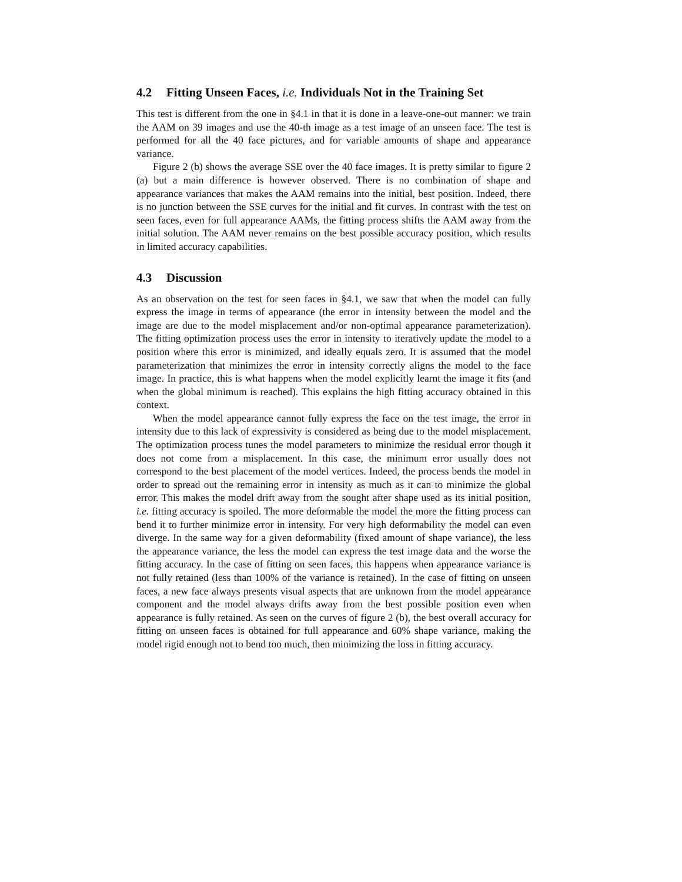4.2 Fitting Unseen Faces, i.e. Individuals Not in the Training Set
This test is different from the one in §4.1 in that it is done in a leave-one-out manner: we train the AAM on 39 images and use the 40-th image as a test image of an unseen face. The test is performed for all the 40 face pictures, and for variable amounts of shape and appearance variance.
Figure 2 (b) shows the average SSE over the 40 face images. It is pretty similar to figure 2 (a) but a main difference is however observed. There is no combination of shape and appearance variances that makes the AAM remains into the initial, best position. Indeed, there is no junction between the SSE curves for the initial and fit curves. In contrast with the test on seen faces, even for full appearance AAMs, the fitting process shifts the AAM away from the initial solution. The AAM never remains on the best possible accuracy position, which results in limited accuracy capabilities.
4.3 Discussion
As an observation on the test for seen faces in §4.1, we saw that when the model can fully express the image in terms of appearance (the error in intensity between the model and the image are due to the model misplacement and/or non-optimal appearance parameterization). The fitting optimization process uses the error in intensity to iteratively update the model to a position where this error is minimized, and ideally equals zero. It is assumed that the model parameterization that minimizes the error in intensity correctly aligns the model to the face image. In practice, this is what happens when the model explicitly learnt the image it fits (and when the global minimum is reached). This explains the high fitting accuracy obtained in this context.
When the model appearance cannot fully express the face on the test image, the error in intensity due to this lack of expressivity is considered as being due to the model misplacement. The optimization process tunes the model parameters to minimize the residual error though it does not come from a misplacement. In this case, the minimum error usually does not correspond to the best placement of the model vertices. Indeed, the process bends the model in order to spread out the remaining error in intensity as much as it can to minimize the global error. This makes the model drift away from the sought after shape used as its initial position, i.e. fitting accuracy is spoiled. The more deformable the model the more the fitting process can bend it to further minimize error in intensity. For very high deformability the model can even diverge. In the same way for a given deformability (fixed amount of shape variance), the less the appearance variance, the less the model can express the test image data and the worse the fitting accuracy. In the case of fitting on seen faces, this happens when appearance variance is not fully retained (less than 100% of the variance is retained). In the case of fitting on unseen faces, a new face always presents visual aspects that are unknown from the model appearance component and the model always drifts away from the best possible position even when appearance is fully retained. As seen on the curves of figure 2 (b), the best overall accuracy for fitting on unseen faces is obtained for full appearance and 60% shape variance, making the model rigid enough not to bend too much, then minimizing the loss in fitting accuracy.